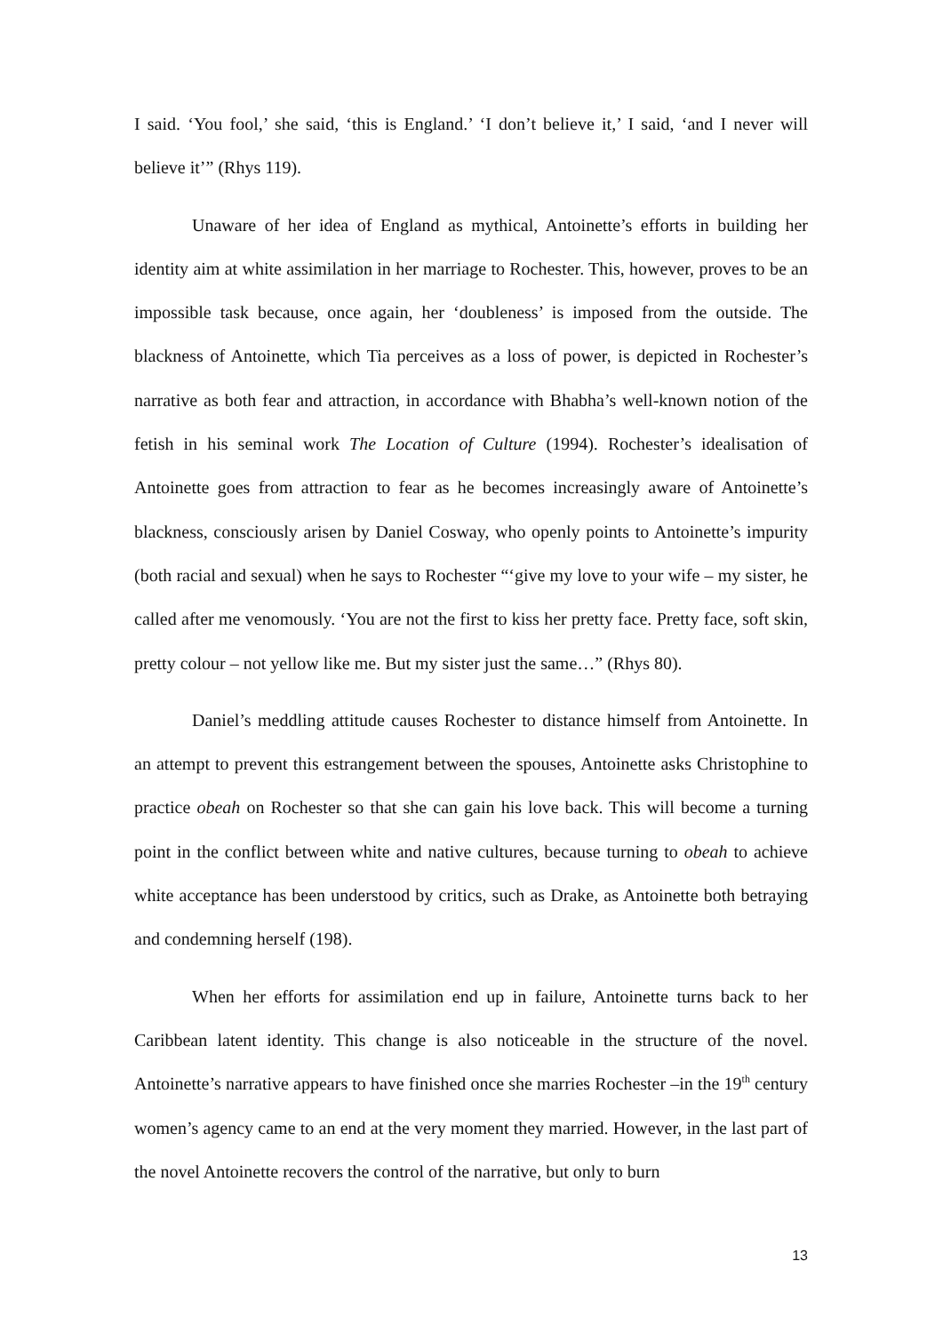I said. ‘You fool,’ she said, ‘this is England.’ ‘I don’t believe it,’ I said, ‘and I never will believe it’” (Rhys 119).
Unaware of her idea of England as mythical, Antoinette’s efforts in building her identity aim at white assimilation in her marriage to Rochester. This, however, proves to be an impossible task because, once again, her ‘doubleness’ is imposed from the outside. The blackness of Antoinette, which Tia perceives as a loss of power, is depicted in Rochester’s narrative as both fear and attraction, in accordance with Bhabha’s well-known notion of the fetish in his seminal work The Location of Culture (1994). Rochester’s idealisation of Antoinette goes from attraction to fear as he becomes increasingly aware of Antoinette’s blackness, consciously arisen by Daniel Cosway, who openly points to Antoinette’s impurity (both racial and sexual) when he says to Rochester “‘give my love to your wife – my sister, he called after me venomously. ‘You are not the first to kiss her pretty face. Pretty face, soft skin, pretty colour – not yellow like me. But my sister just the same…” (Rhys 80).
Daniel’s meddling attitude causes Rochester to distance himself from Antoinette. In an attempt to prevent this estrangement between the spouses, Antoinette asks Christophine to practice obeah on Rochester so that she can gain his love back. This will become a turning point in the conflict between white and native cultures, because turning to obeah to achieve white acceptance has been understood by critics, such as Drake, as Antoinette both betraying and condemning herself (198).
When her efforts for assimilation end up in failure, Antoinette turns back to her Caribbean latent identity. This change is also noticeable in the structure of the novel. Antoinette’s narrative appears to have finished once she marries Rochester –in the 19<sup>th</sup> century women’s agency came to an end at the very moment they married. However, in the last part of the novel Antoinette recovers the control of the narrative, but only to burn
13